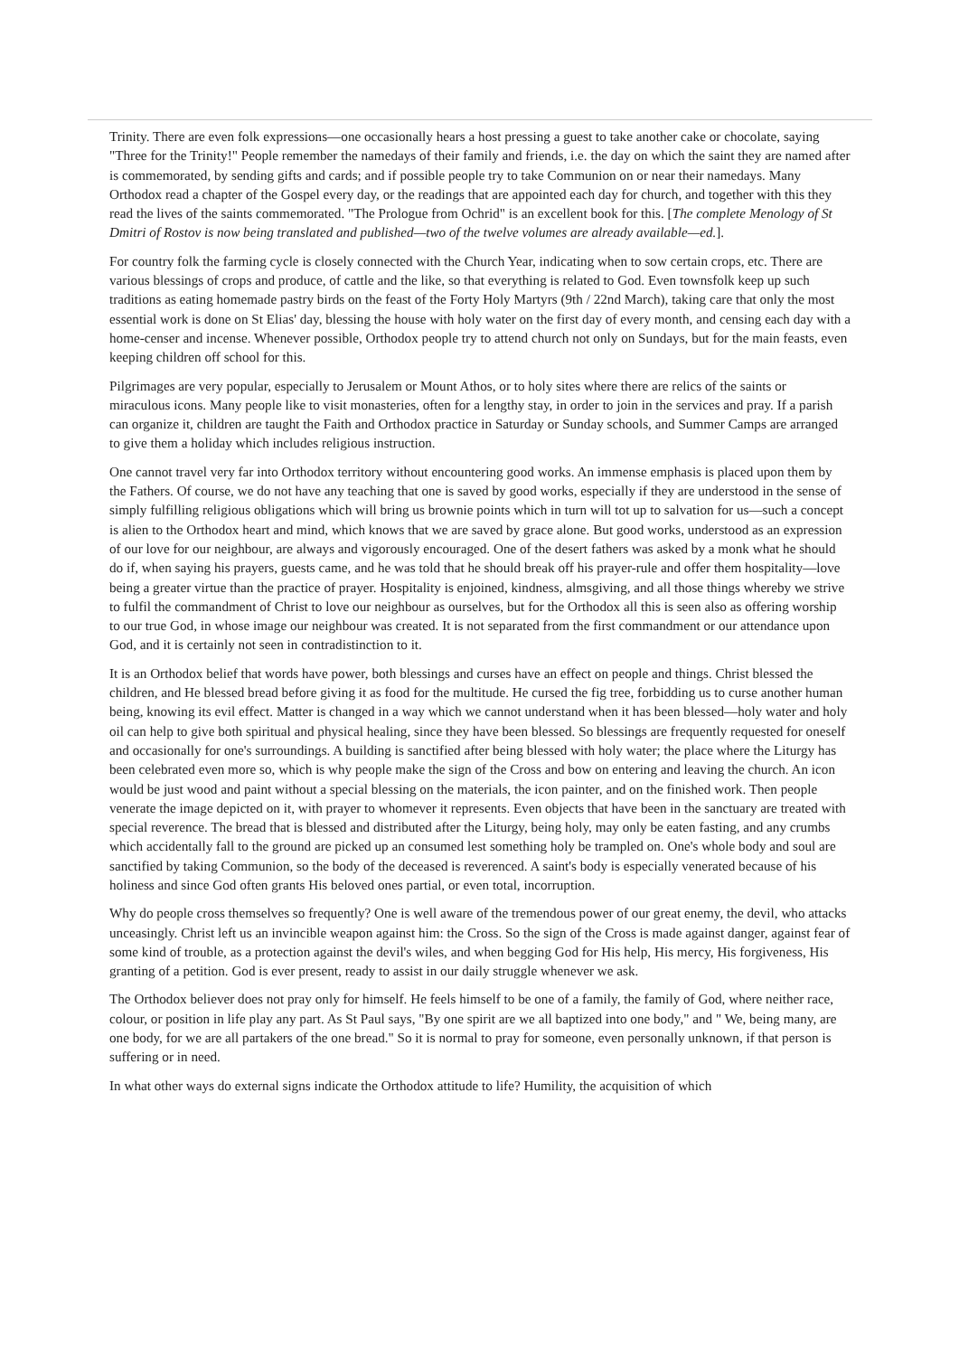Trinity. There are even folk expressions—one occasionally hears a host pressing a guest to take another cake or chocolate, saying "Three for the Trinity!" People remember the namedays of their family and friends, i.e. the day on which the saint they are named after is commemorated, by sending gifts and cards; and if possible people try to take Communion on or near their namedays. Many Orthodox read a chapter of the Gospel every day, or the readings that are appointed each day for church, and together with this they read the lives of the saints commemorated. "The Prologue from Ochrid" is an excellent book for this. [The complete Menology of St Dmitri of Rostov is now being translated and published—two of the twelve volumes are already available—ed.].
For country folk the farming cycle is closely connected with the Church Year, indicating when to sow certain crops, etc. There are various blessings of crops and produce, of cattle and the like, so that everything is related to God. Even townsfolk keep up such traditions as eating homemade pastry birds on the feast of the Forty Holy Martyrs (9th / 22nd March), taking care that only the most essential work is done on St Elias' day, blessing the house with holy water on the first day of every month, and censing each day with a home-censer and incense. Whenever possible, Orthodox people try to attend church not only on Sundays, but for the main feasts, even keeping children off school for this.
Pilgrimages are very popular, especially to Jerusalem or Mount Athos, or to holy sites where there are relics of the saints or miraculous icons. Many people like to visit monasteries, often for a lengthy stay, in order to join in the services and pray. If a parish can organize it, children are taught the Faith and Orthodox practice in Saturday or Sunday schools, and Summer Camps are arranged to give them a holiday which includes religious instruction.
One cannot travel very far into Orthodox territory without encountering good works. An immense emphasis is placed upon them by the Fathers. Of course, we do not have any teaching that one is saved by good works, especially if they are understood in the sense of simply fulfilling religious obligations which will bring us brownie points which in turn will tot up to salvation for us—such a concept is alien to the Orthodox heart and mind, which knows that we are saved by grace alone. But good works, understood as an expression of our love for our neighbour, are always and vigorously encouraged. One of the desert fathers was asked by a monk what he should do if, when saying his prayers, guests came, and he was told that he should break off his prayer-rule and offer them hospitality—love being a greater virtue than the practice of prayer. Hospitality is enjoined, kindness, almsgiving, and all those things whereby we strive to fulfil the commandment of Christ to love our neighbour as ourselves, but for the Orthodox all this is seen also as offering worship to our true God, in whose image our neighbour was created. It is not separated from the first commandment or our attendance upon God, and it is certainly not seen in contradistinction to it.
It is an Orthodox belief that words have power, both blessings and curses have an effect on people and things. Christ blessed the children, and He blessed bread before giving it as food for the multitude. He cursed the fig tree, forbidding us to curse another human being, knowing its evil effect. Matter is changed in a way which we cannot understand when it has been blessed—holy water and holy oil can help to give both spiritual and physical healing, since they have been blessed. So blessings are frequently requested for oneself and occasionally for one's surroundings. A building is sanctified after being blessed with holy water; the place where the Liturgy has been celebrated even more so, which is why people make the sign of the Cross and bow on entering and leaving the church. An icon would be just wood and paint without a special blessing on the materials, the icon painter, and on the finished work. Then people venerate the image depicted on it, with prayer to whomever it represents. Even objects that have been in the sanctuary are treated with special reverence. The bread that is blessed and distributed after the Liturgy, being holy, may only be eaten fasting, and any crumbs which accidentally fall to the ground are picked up an consumed lest something holy be trampled on. One's whole body and soul are sanctified by taking Communion, so the body of the deceased is reverenced. A saint's body is especially venerated because of his holiness and since God often grants His beloved ones partial, or even total, incorruption.
Why do people cross themselves so frequently? One is well aware of the tremendous power of our great enemy, the devil, who attacks unceasingly. Christ left us an invincible weapon against him: the Cross. So the sign of the Cross is made against danger, against fear of some kind of trouble, as a protection against the devil's wiles, and when begging God for His help, His mercy, His forgiveness, His granting of a petition. God is ever present, ready to assist in our daily struggle whenever we ask.
The Orthodox believer does not pray only for himself. He feels himself to be one of a family, the family of God, where neither race, colour, or position in life play any part. As St Paul says, "By one spirit are we all baptized into one body," and " We, being many, are one body, for we are all partakers of the one bread." So it is normal to pray for someone, even personally unknown, if that person is suffering or in need.
In what other ways do external signs indicate the Orthodox attitude to life? Humility, the acquisition of which